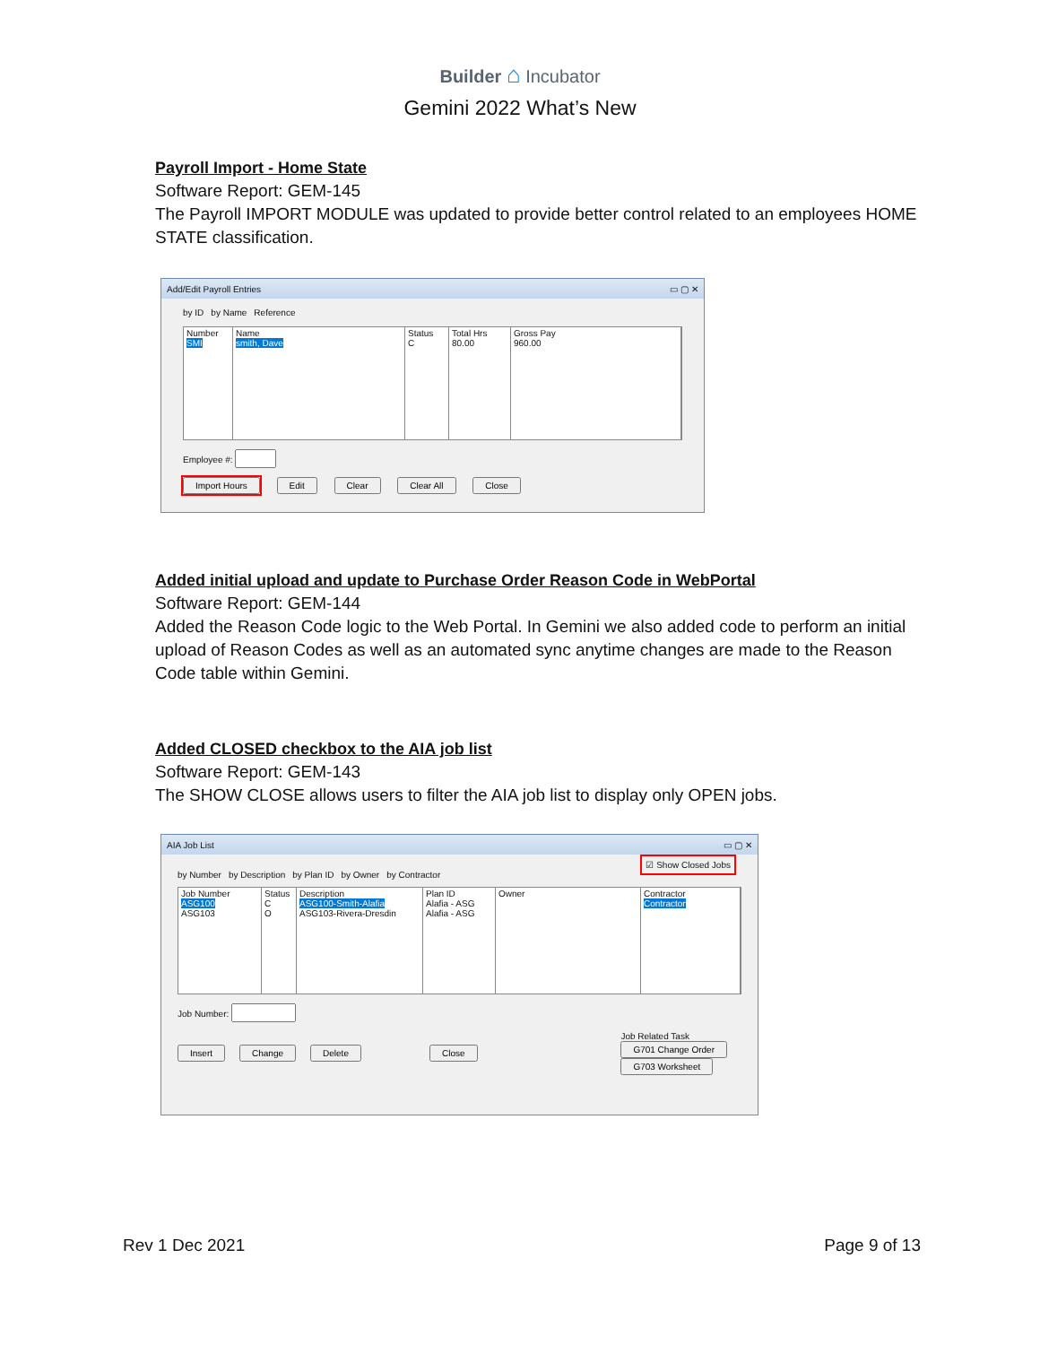Builder ⌂ Incubator
Gemini 2022 What’s New
Payroll Import - Home State
Software Report: GEM-145
The Payroll IMPORT MODULE was updated to provide better control related to an employees HOME STATE classification.
Add/Edit Payroll Entries ▭ ▢ ✕
by ID by Name Reference
Number
SMI
Name
smith, Dave
Status
C
Total Hrs
80.00
Gross Pay
960.00
Employee #:
Import Hours Edit Clear Clear All Close
Added initial upload and update to Purchase Order Reason Code in WebPortal
Software Report: GEM-144
Added the Reason Code logic to the Web Portal. In Gemini we also added code to perform an initial upload of Reason Codes as well as an automated sync anytime changes are made to the Reason Code table within Gemini.
Added CLOSED checkbox to the AIA job list
Software Report: GEM-143
The SHOW CLOSE allows users to filter the AIA job list to display only OPEN jobs.
AIA Job List ▭ ▢ ✕
☑ Show Closed Jobs
by Number by Description by Plan ID by Owner by Contractor
Job Number
ASG100
ASG103
Status
C
O
Description
ASG100-Smith-Alafia
ASG103-Rivera-Dresdin
Plan ID
Alafia - ASG
Alafia - ASG
Owner Contractor
Contractor
Job Number:
Insert Change Delete Close
Job Related Task
G701 Change Order
G703 Worksheet
Rev 1 Dec 2021 Page 9 of 13